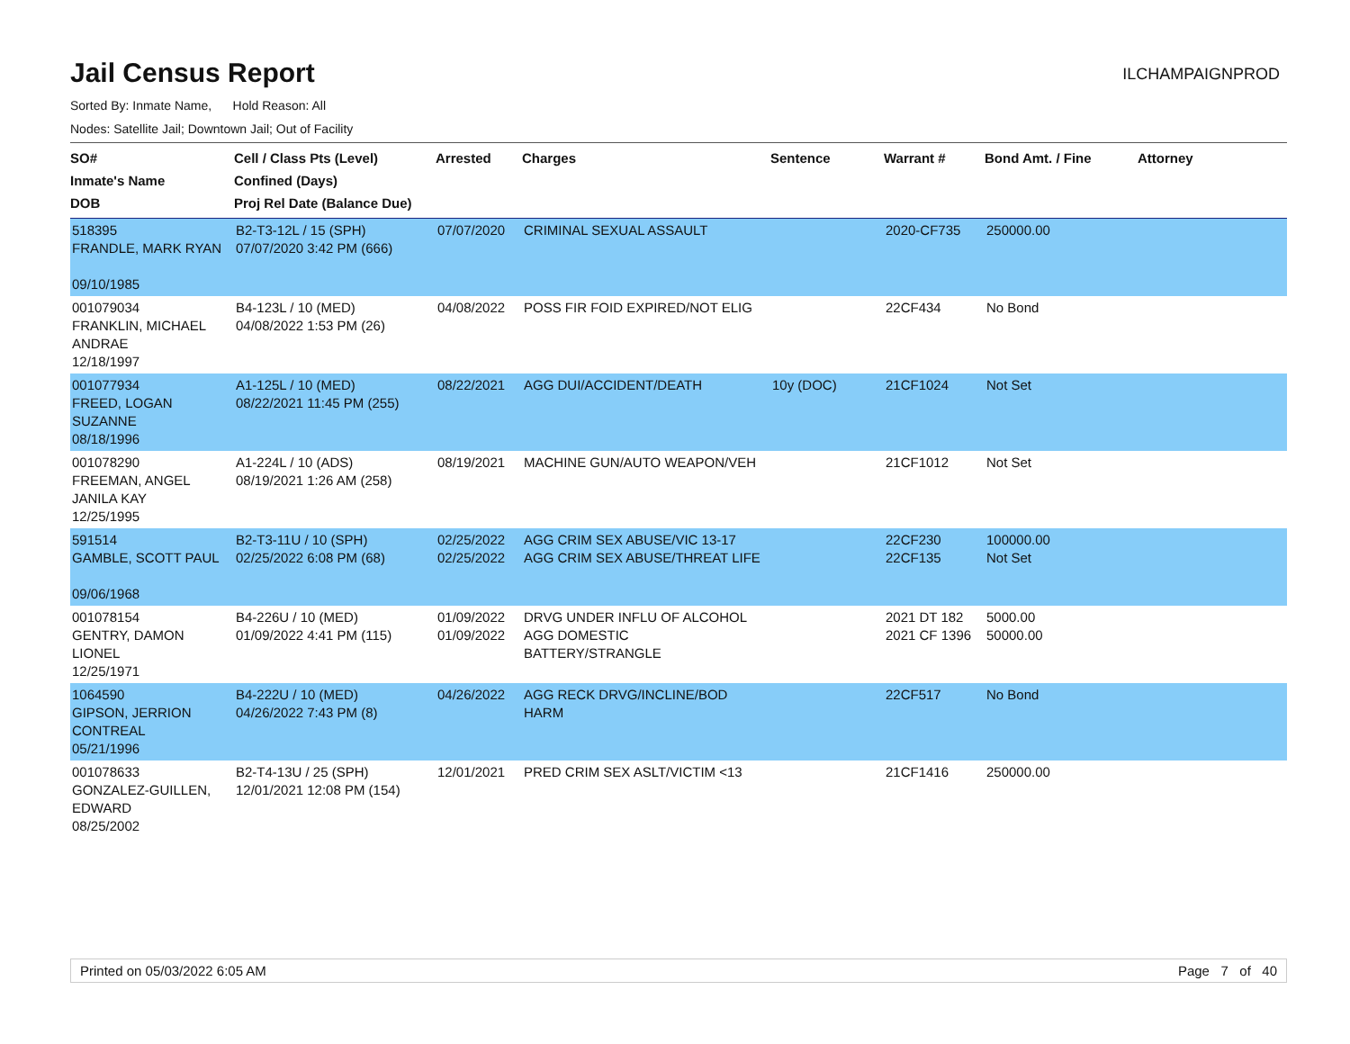Jail Census Report
ILCHAMPAIGNPROD
Sorted By: Inmate Name, Hold Reason: All
Nodes: Satellite Jail; Downtown Jail; Out of Facility
| SO# Inmate's Name DOB | Cell / Class Pts (Level) Confined (Days) Proj Rel Date (Balance Due) | Arrested | Charges | Sentence | Warrant # | Bond Amt. / Fine | Attorney |
| --- | --- | --- | --- | --- | --- | --- | --- |
| 518395 FRANDLE, MARK RYAN 09/10/1985 | B2-T3-12L / 15 (SPH) 07/07/2020 3:42 PM (666) | 07/07/2020 | CRIMINAL SEXUAL ASSAULT | | 2020-CF735 | 250000.00 | |
| 001079034 FRANKLIN, MICHAEL ANDRAE 12/18/1997 | B4-123L / 10 (MED) 04/08/2022 1:53 PM (26) | 04/08/2022 | POSS FIR FOID EXPIRED/NOT ELIG | | 22CF434 | No Bond | |
| 001077934 FREED, LOGAN SUZANNE 08/18/1996 | A1-125L / 10 (MED) 08/22/2021 11:45 PM (255) | 08/22/2021 | AGG DUI/ACCIDENT/DEATH | 10y (DOC) | 21CF1024 | Not Set | |
| 001078290 FREEMAN, ANGEL JANILA KAY 12/25/1995 | A1-224L / 10 (ADS) 08/19/2021 1:26 AM (258) | 08/19/2021 | MACHINE GUN/AUTO WEAPON/VEH | | 21CF1012 | Not Set | |
| 591514 GAMBLE, SCOTT PAUL 09/06/1968 | B2-T3-11U / 10 (SPH) 02/25/2022 6:08 PM (68) | 02/25/2022 02/25/2022 | AGG CRIM SEX ABUSE/VIC 13-17 AGG CRIM SEX ABUSE/THREAT LIFE | | 22CF230 22CF135 | 100000.00 Not Set | |
| 001078154 GENTRY, DAMON LIONEL 12/25/1971 | B4-226U / 10 (MED) 01/09/2022 4:41 PM (115) | 01/09/2022 01/09/2022 | DRVG UNDER INFLU OF ALCOHOL AGG DOMESTIC BATTERY/STRANGLE | | 2021 DT 182 2021 CF 1396 | 5000.00 50000.00 | |
| 1064590 GIPSON, JERRION CONTREAL 05/21/1996 | B4-222U / 10 (MED) 04/26/2022 7:43 PM (8) | 04/26/2022 | AGG RECK DRVG/INCLINE/BOD HARM | | 22CF517 | No Bond | |
| 001078633 GONZALEZ-GUILLEN, EDWARD 08/25/2002 | B2-T4-13U / 25 (SPH) 12/01/2021 12:08 PM (154) | 12/01/2021 | PRED CRIM SEX ASLT/VICTIM <13 | | 21CF1416 | 250000.00 | |
Printed on 05/03/2022 6:05 AM Page 7 of 40